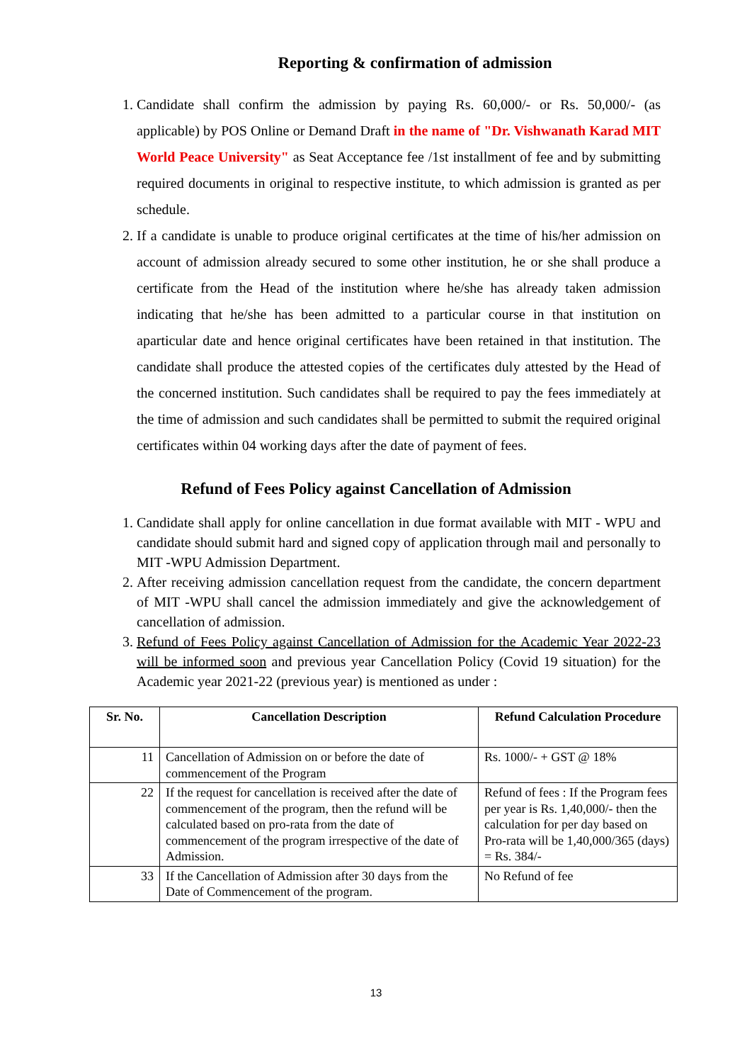Reporting & confirmation of admission
1. Candidate shall confirm the admission by paying Rs. 60,000/- or Rs. 50,000/- (as applicable) by POS Online or Demand Draft in the name of "Dr. Vishwanath Karad MIT World Peace University" as Seat Acceptance fee /1st installment of fee and by submitting required documents in original to respective institute, to which admission is granted as per schedule.
2. If a candidate is unable to produce original certificates at the time of his/her admission on account of admission already secured to some other institution, he or she shall produce a certificate from the Head of the institution where he/she has already taken admission indicating that he/she has been admitted to a particular course in that institution on aparticular date and hence original certificates have been retained in that institution. The candidate shall produce the attested copies of the certificates duly attested by the Head of the concerned institution. Such candidates shall be required to pay the fees immediately at the time of admission and such candidates shall be permitted to submit the required original certificates within 04 working days after the date of payment of fees.
Refund of Fees Policy against Cancellation of Admission
1. Candidate shall apply for online cancellation in due format available with MIT - WPU and candidate should submit hard and signed copy of application through mail and personally to MIT -WPU Admission Department.
2. After receiving admission cancellation request from the candidate, the concern department of MIT -WPU shall cancel the admission immediately and give the acknowledgement of cancellation of admission.
3. Refund of Fees Policy against Cancellation of Admission for the Academic Year 2022-23 will be informed soon and previous year Cancellation Policy (Covid 19 situation) for the Academic year 2021-22 (previous year) is mentioned as under :
| Sr. No. | Cancellation Description | Refund Calculation Procedure |
| --- | --- | --- |
| 11 | Cancellation of Admission on or before the date of commencement of the Program | Rs. 1000/- + GST @ 18% |
| 22 | If the request for cancellation is received after the date of commencement of the program, then the refund will be calculated based on pro-rata from the date of commencement of the program irrespective of the date of Admission. | Refund of fees : If the Program fees per year is Rs. 1,40,000/- then the calculation for per day based on Pro-rata will be 1,40,000/365 (days) = Rs. 384/- |
| 33 | If the Cancellation of Admission after 30 days from the Date of Commencement of the program. | No Refund of fee |
13